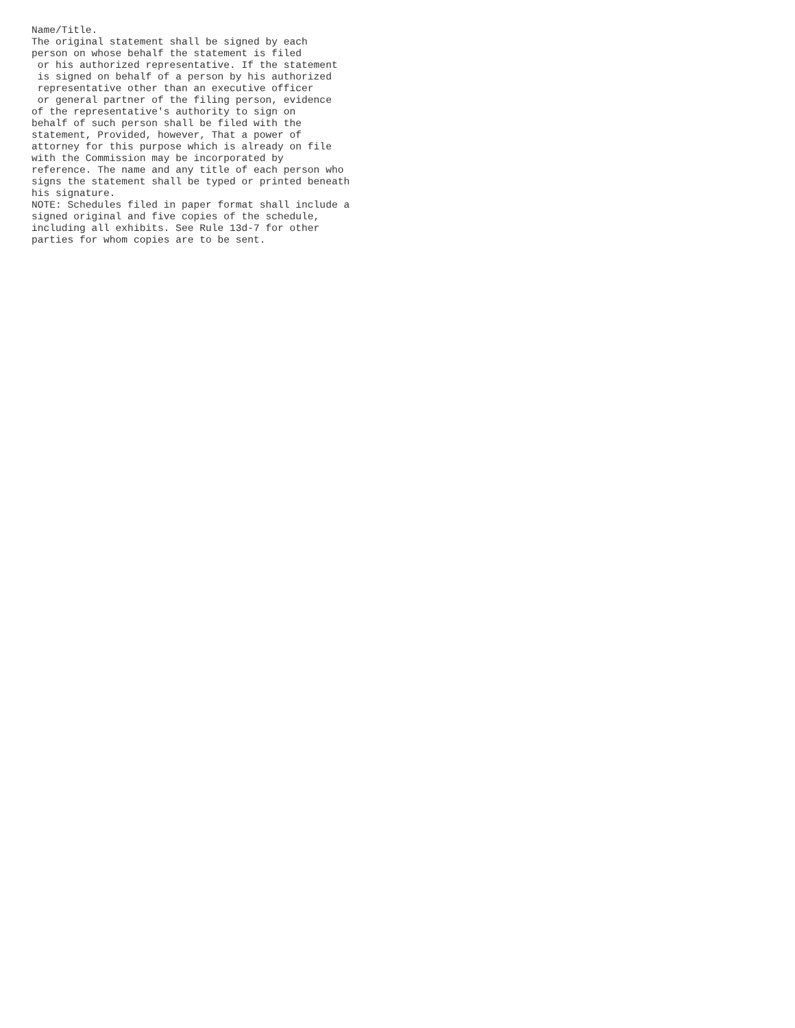Name/Title.
The original statement shall be signed by each
person on whose behalf the statement is filed
 or his authorized representative. If the statement
 is signed on behalf of a person by his authorized
 representative other than an executive officer
 or general partner of the filing person, evidence
of the representative's authority to sign on
behalf of such person shall be filed with the
statement, Provided, however, That a power of
attorney for this purpose which is already on file
with the Commission may be incorporated by
reference. The name and any title of each person who
signs the statement shall be typed or printed beneath
his signature.
NOTE: Schedules filed in paper format shall include a
signed original and five copies of the schedule,
including all exhibits. See Rule 13d-7 for other
parties for whom copies are to be sent.